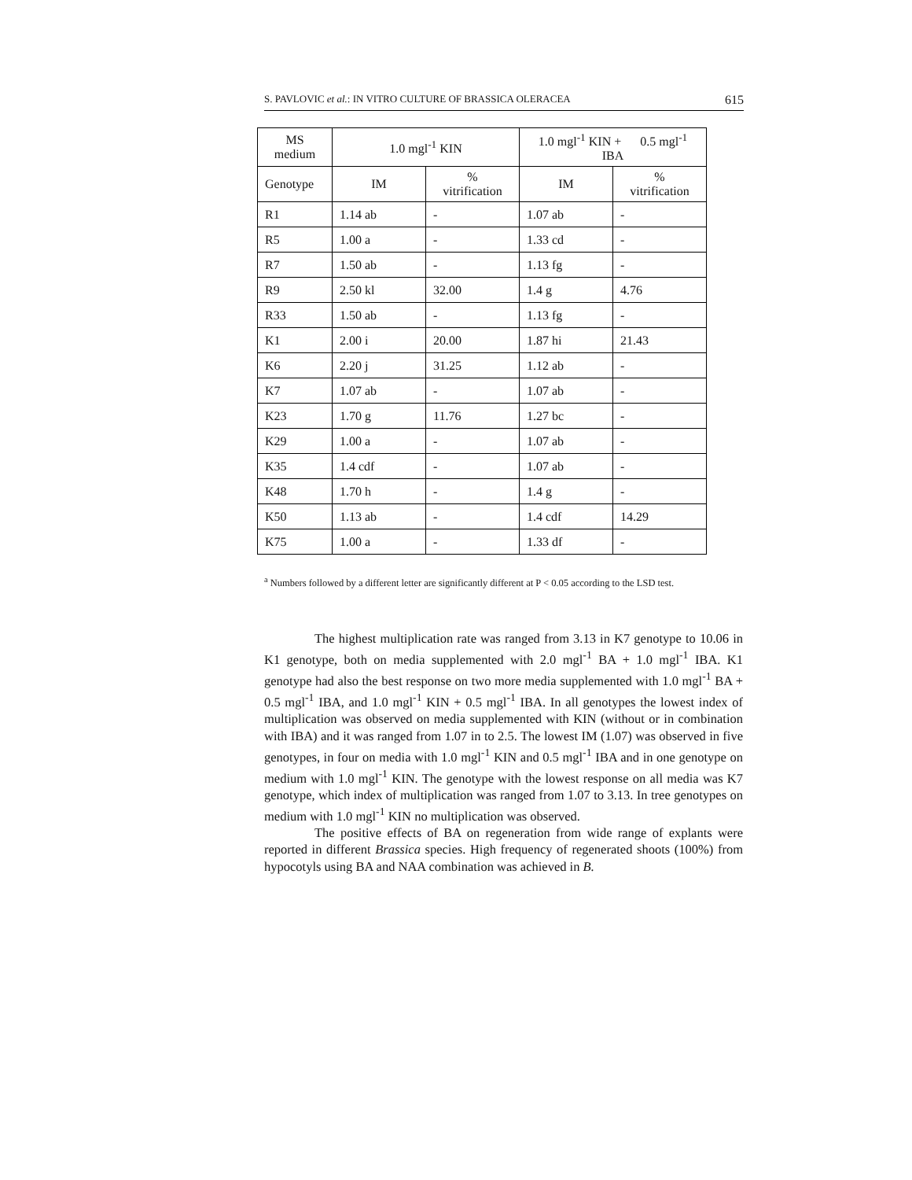S. PAVLOVIC et al.: IN VITRO CULTURE OF BRASSICA OLERACEA 615
| MS medium | 1.0 mgl<sup>-1</sup> KIN | | 1.0 mgl<sup>-1</sup> KIN + 0.5 mgl<sup>-1</sup> IBA | |
| --- | --- | --- | --- | --- |
| Genotype | IM | % vitrification | IM | % vitrification |
| R1 | 1.14 ab | - | 1.07 ab | - |
| R5 | 1.00 a | - | 1.33 cd | - |
| R7 | 1.50 ab | - | 1.13 fg | - |
| R9 | 2.50 kl | 32.00 | 1.4 g | 4.76 |
| R33 | 1.50 ab | - | 1.13 fg | - |
| K1 | 2.00 i | 20.00 | 1.87 hi | 21.43 |
| K6 | 2.20 j | 31.25 | 1.12 ab | - |
| K7 | 1.07 ab | - | 1.07 ab | - |
| K23 | 1.70 g | 11.76 | 1.27 bc | - |
| K29 | 1.00 a | - | 1.07 ab | - |
| K35 | 1.4 cdf | - | 1.07 ab | - |
| K48 | 1.70 h | - | 1.4 g | - |
| K50 | 1.13 ab | - | 1.4 cdf | 14.29 |
| K75 | 1.00 a | - | 1.33 df | - |
<sup>a</sup> Numbers followed by a different letter are significantly different at P < 0.05 according to the LSD test.
The highest multiplication rate was ranged from 3.13 in K7 genotype to 10.06 in K1 genotype, both on media supplemented with 2.0 mgl<sup>-1</sup> BA + 1.0 mgl<sup>-1</sup> IBA. K1 genotype had also the best response on two more media supplemented with 1.0 mgl<sup>-1</sup> BA + 0.5 mgl<sup>-1</sup> IBA, and 1.0 mgl<sup>-1</sup> KIN + 0.5 mgl<sup>-1</sup> IBA. In all genotypes the lowest index of multiplication was observed on media supplemented with KIN (without or in combination with IBA) and it was ranged from 1.07 in to 2.5. The lowest IM (1.07) was observed in five genotypes, in four on media with 1.0 mgl<sup>-1</sup> KIN and 0.5 mgl<sup>-1</sup> IBA and in one genotype on medium with 1.0 mgl<sup>-1</sup> KIN. The genotype with the lowest response on all media was K7 genotype, which index of multiplication was ranged from 1.07 to 3.13. In tree genotypes on medium with 1.0 mgl<sup>-1</sup> KIN no multiplication was observed.
The positive effects of BA on regeneration from wide range of explants were reported in different Brassica species. High frequency of regenerated shoots (100%) from hypocotyls using BA and NAA combination was achieved in B.